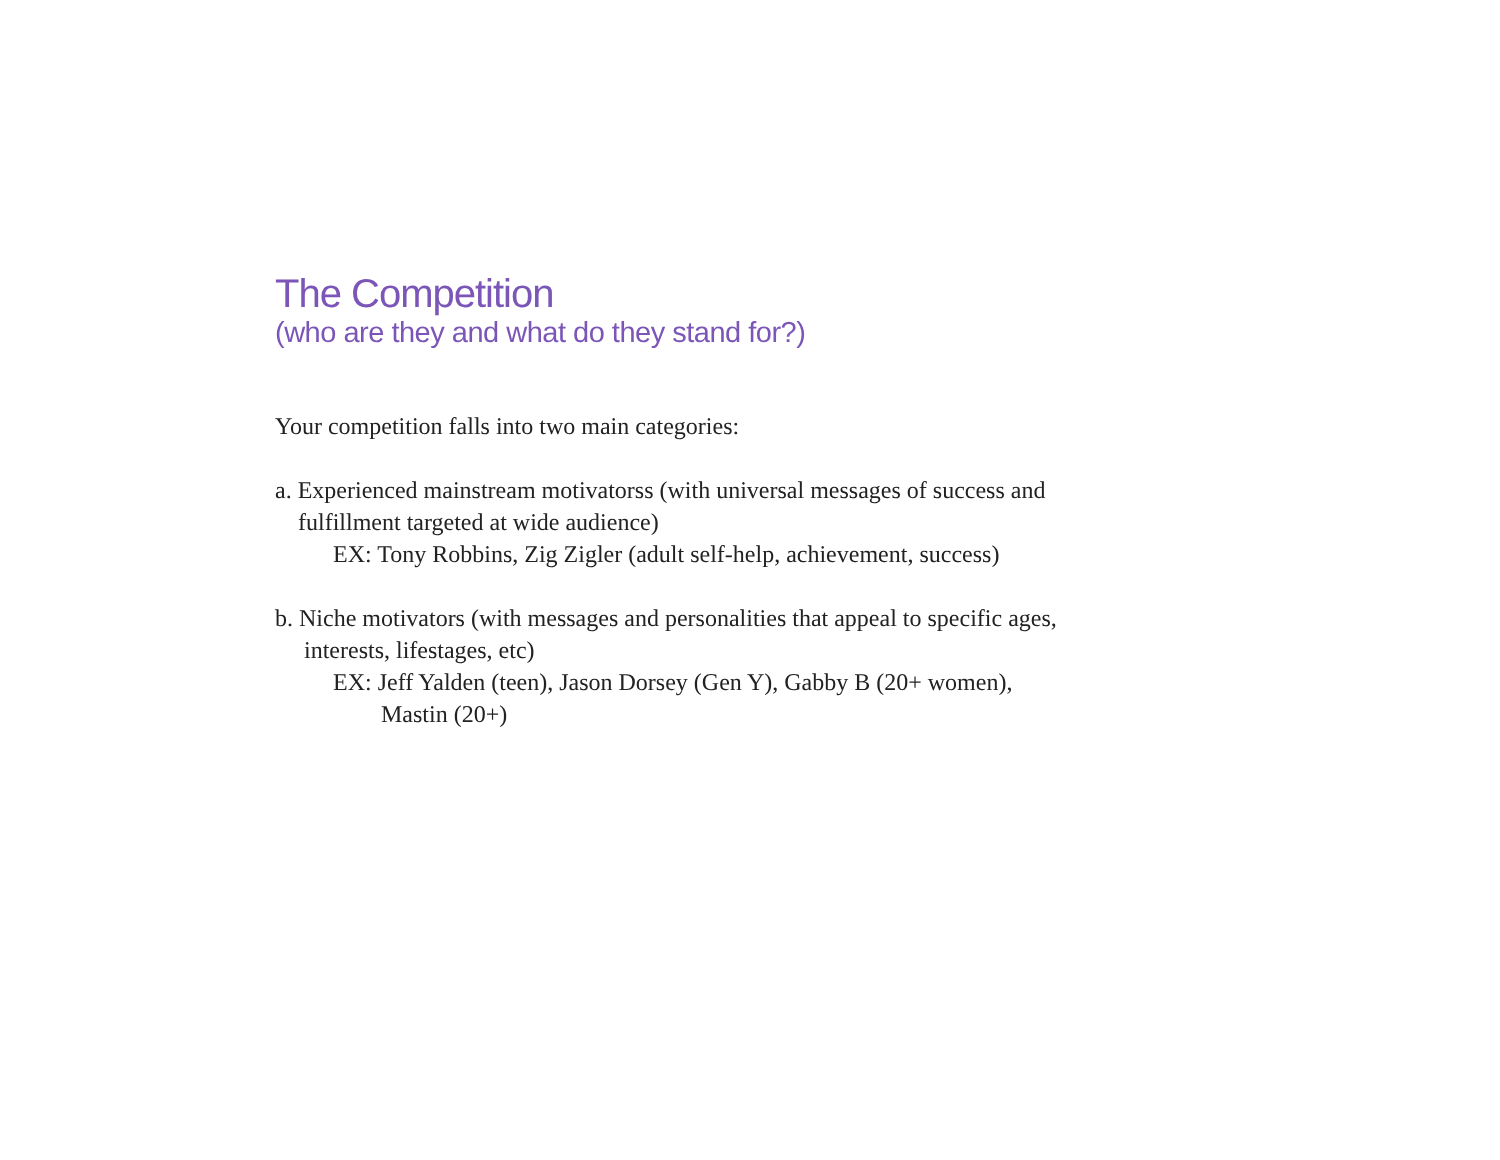The Competition
(who are they and what do they stand for?)
Your competition falls into two main categories:
a. Experienced mainstream motivatorss (with universal messages of success and
fulfillment targeted at wide audience)
EX: Tony Robbins, Zig Zigler (adult self-help, achievement, success)
b. Niche motivators (with messages and personalities that appeal to specific ages,
interests, lifestages, etc)
EX: Jeff Yalden (teen), Jason Dorsey (Gen Y), Gabby B (20+ women),
Mastin (20+)